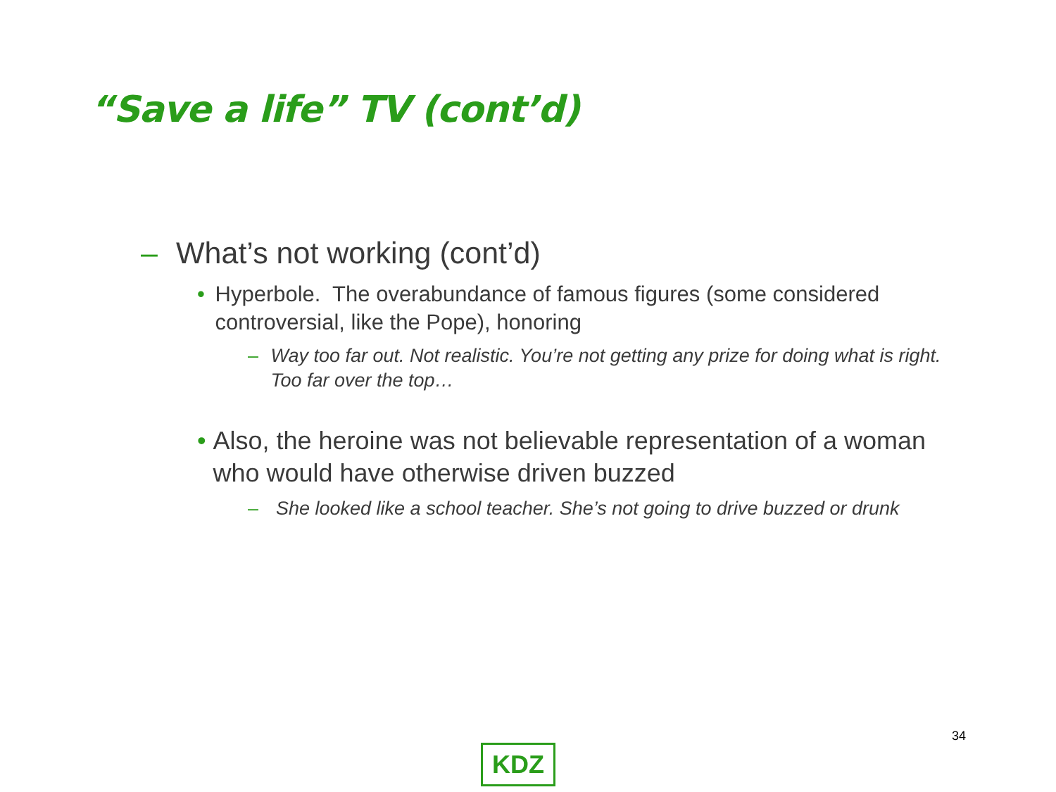“Save a life” TV (cont’d)
– What’s not working (cont’d)
• Hyperbole. The overabundance of famous figures (some considered controversial, like the Pope), honoring
– Way too far out. Not realistic. You’re not getting any prize for doing what is right. Too far over the top…
• Also, the heroine was not believable representation of a woman who would have otherwise driven buzzed
– She looked like a school teacher. She’s not going to drive buzzed or drunk
34
KDZ